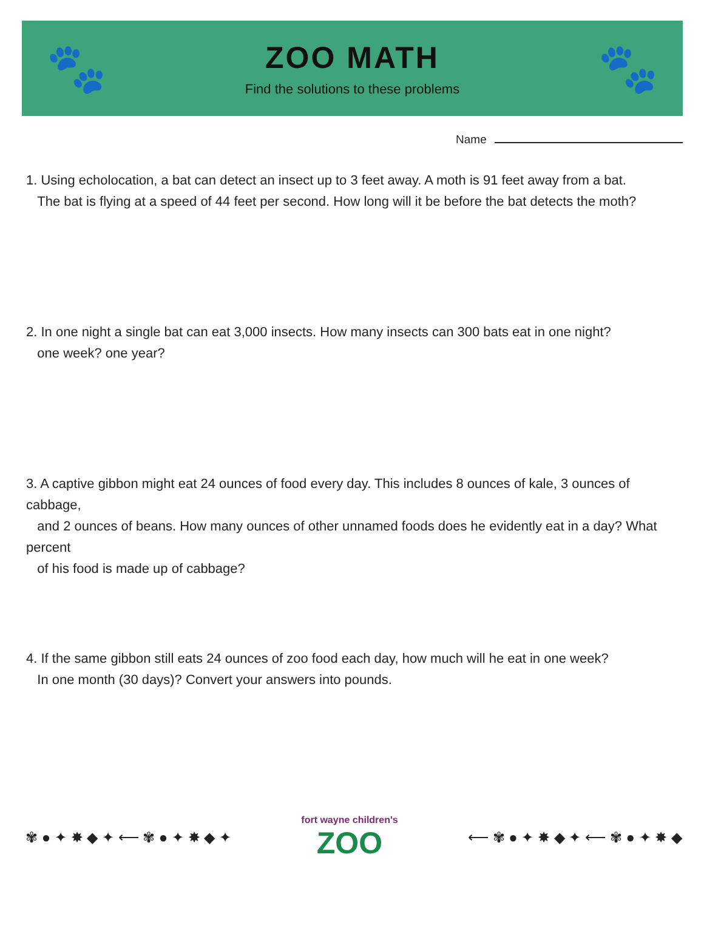🐾
ZOO MATH
Find the solutions to these problems
🐾
Name
1. Using echolocation, a bat can detect an insect up to 3 feet away. A moth is 91 feet away from a bat.
The bat is flying at a speed of 44 feet per second. How long will it be before the bat detects the moth?
2. In one night a single bat can eat 3,000 insects. How many insects can 300 bats eat in one night?
one week? one year?
3. A captive gibbon might eat 24 ounces of food every day. This includes 8 ounces of kale, 3 ounces of cabbage,
and 2 ounces of beans. How many ounces of other unnamed foods does he evidently eat in a day? What percent
of his food is made up of cabbage?
4. If the same gibbon still eats 24 ounces of zoo food each day, how much will he eat in one week?
In one month (30 days)? Convert your answers into pounds.
✾ ● ✦ ✸ ◆ ✦ ⟵ ✾ ● ✦ ✸ ◆ ✦
fort wayne children's
ZOO
⟵ ✾ ● ✦ ✸ ◆ ✦ ⟵ ✾ ● ✦ ✸ ◆